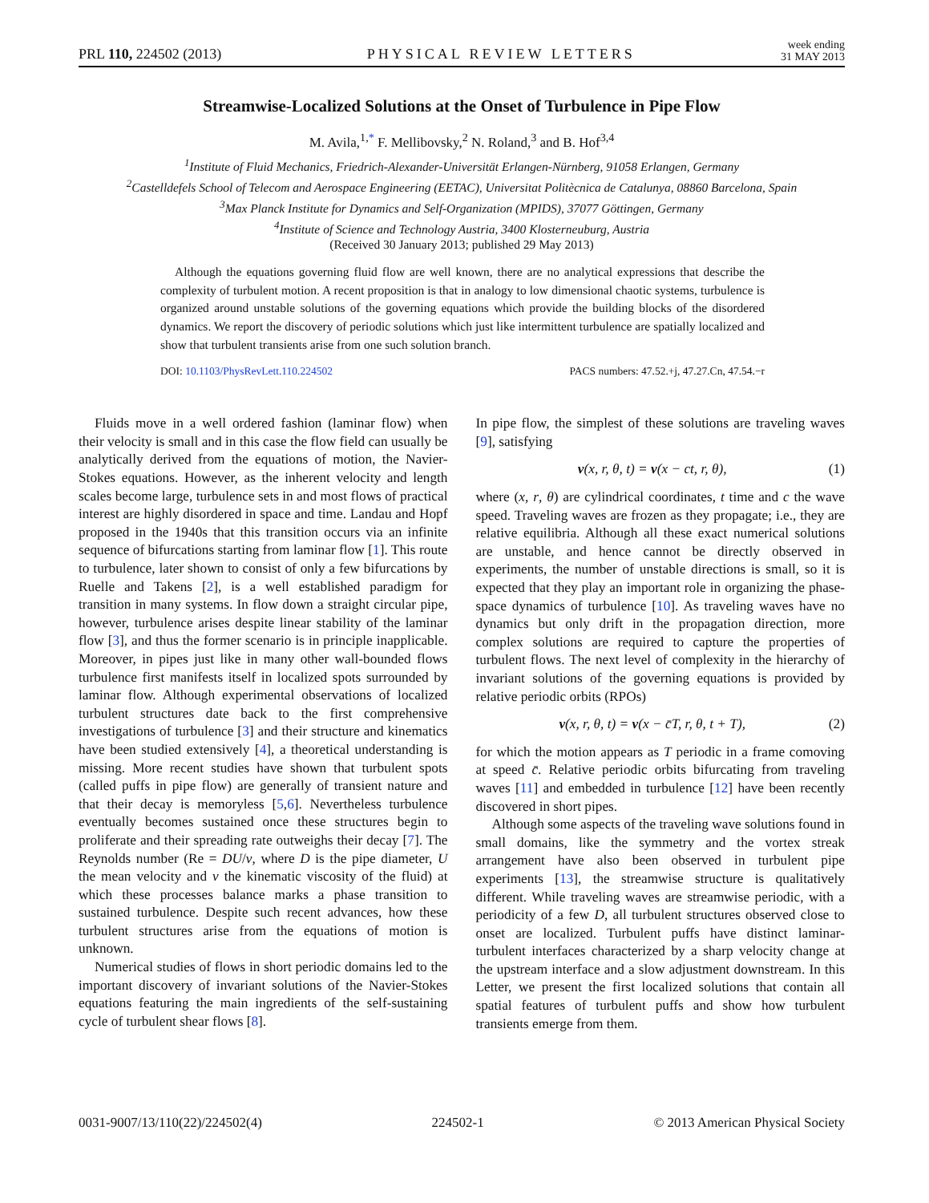PRL 110, 224502 (2013) PHYSICAL REVIEW LETTERS week ending
31 MAY 2013
Streamwise-Localized Solutions at the Onset of Turbulence in Pipe Flow
M. Avila,<sup>1,*</sup> F. Mellibovsky,<sup>2</sup> N. Roland,<sup>3</sup> and B. Hof<sup>3,4</sup>
<sup>1</sup> Institute of Fluid Mechanics, Friedrich-Alexander-Universität Erlangen-Nürnberg, 91058 Erlangen, Germany
<sup>2</sup> Castelldefels School of Telecom and Aerospace Engineering (EETAC), Universitat Politècnica de Catalunya, 08860 Barcelona, Spain
<sup>3</sup> Max Planck Institute for Dynamics and Self-Organization (MPIDS), 37077 Göttingen, Germany
<sup>4</sup> Institute of Science and Technology Austria, 3400 Klosterneuburg, Austria
(Received 30 January 2013; published 29 May 2013)
Although the equations governing fluid flow are well known, there are no analytical expressions that describe the complexity of turbulent motion. A recent proposition is that in analogy to low dimensional chaotic systems, turbulence is organized around unstable solutions of the governing equations which provide the building blocks of the disordered dynamics. We report the discovery of periodic solutions which just like intermittent turbulence are spatially localized and show that turbulent transients arise from one such solution branch.
DOI: 10.1103/PhysRevLett.110.224502 PACS numbers: 47.52.+j, 47.27.Cn, 47.54.−r
Fluids move in a well ordered fashion (laminar flow) when their velocity is small and in this case the flow field can usually be analytically derived from the equations of motion, the Navier-Stokes equations. However, as the inherent velocity and length scales become large, turbulence sets in and most flows of practical interest are highly disordered in space and time. Landau and Hopf proposed in the 1940s that this transition occurs via an infinite sequence of bifurcations starting from laminar flow [1]. This route to turbulence, later shown to consist of only a few bifurcations by Ruelle and Takens [2], is a well established paradigm for transition in many systems. In flow down a straight circular pipe, however, turbulence arises despite linear stability of the laminar flow [3], and thus the former scenario is in principle inapplicable. Moreover, in pipes just like in many other wall-bounded flows turbulence first manifests itself in localized spots surrounded by laminar flow. Although experimental observations of localized turbulent structures date back to the first comprehensive investigations of turbulence [3] and their structure and kinematics have been studied extensively [4], a theoretical understanding is missing. More recent studies have shown that turbulent spots (called puffs in pipe flow) are generally of transient nature and that their decay is memoryless [5,6]. Nevertheless turbulence eventually becomes sustained once these structures begin to proliferate and their spreading rate outweighs their decay [7]. The Reynolds number (Re = DU/ν, where D is the pipe diameter, U the mean velocity and ν the kinematic viscosity of the fluid) at which these processes balance marks a phase transition to sustained turbulence. Despite such recent advances, how these turbulent structures arise from the equations of motion is unknown.
Numerical studies of flows in short periodic domains led to the important discovery of invariant solutions of the Navier-Stokes equations featuring the main ingredients of the self-sustaining cycle of turbulent shear flows [8].
In pipe flow, the simplest of these solutions are traveling waves [9], satisfying
v(x, r, θ, t) = v(x − ct, r, θ), (1)
where (x, r, θ) are cylindrical coordinates, t time and c the wave speed. Traveling waves are frozen as they propagate; i.e., they are relative equilibria. Although all these exact numerical solutions are unstable, and hence cannot be directly observed in experiments, the number of unstable directions is small, so it is expected that they play an important role in organizing the phase-space dynamics of turbulence [10]. As traveling waves have no dynamics but only drift in the propagation direction, more complex solutions are required to capture the properties of turbulent flows. The next level of complexity in the hierarchy of invariant solutions of the governing equations is provided by relative periodic orbits (RPOs)
v(x, r, θ, t) = v(x − c̄T, r, θ, t + T), (2)
for which the motion appears as T periodic in a frame comoving at speed c̄. Relative periodic orbits bifurcating from traveling waves [11] and embedded in turbulence [12] have been recently discovered in short pipes.
Although some aspects of the traveling wave solutions found in small domains, like the symmetry and the vortex streak arrangement have also been observed in turbulent pipe experiments [13], the streamwise structure is qualitatively different. While traveling waves are streamwise periodic, with a periodicity of a few D, all turbulent structures observed close to onset are localized. Turbulent puffs have distinct laminar-turbulent interfaces characterized by a sharp velocity change at the upstream interface and a slow adjustment downstream. In this Letter, we present the first localized solutions that contain all spatial features of turbulent puffs and show how turbulent transients emerge from them.
0031-9007/13/110(22)/224502(4) 224502-1 © 2013 American Physical Society